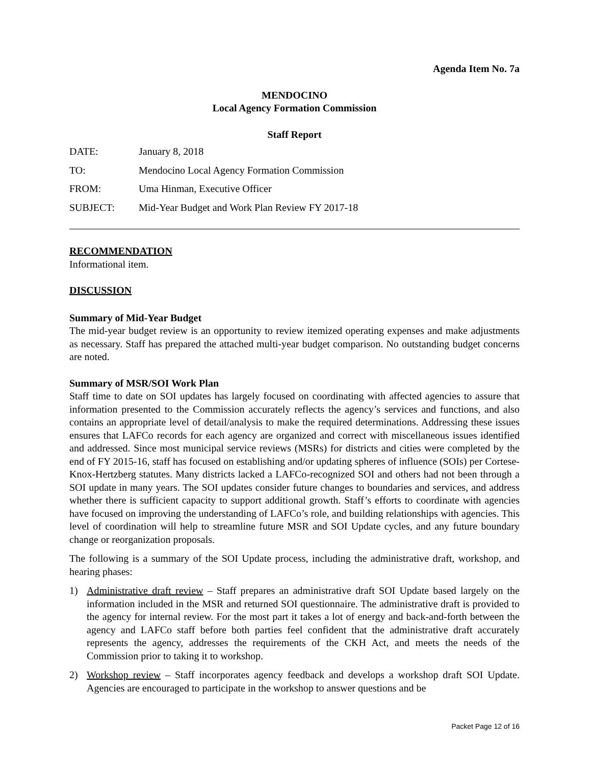Agenda Item No. 7a
MENDOCINO
Local Agency Formation Commission
Staff Report
| DATE: | January 8, 2018 |
| TO: | Mendocino Local Agency Formation Commission |
| FROM: | Uma Hinman, Executive Officer |
| SUBJECT: | Mid-Year Budget and Work Plan Review FY 2017-18 |
RECOMMENDATION
Informational item.
DISCUSSION
Summary of Mid-Year Budget
The mid-year budget review is an opportunity to review itemized operating expenses and make adjustments as necessary. Staff has prepared the attached multi-year budget comparison. No outstanding budget concerns are noted.
Summary of MSR/SOI Work Plan
Staff time to date on SOI updates has largely focused on coordinating with affected agencies to assure that information presented to the Commission accurately reflects the agency’s services and functions, and also contains an appropriate level of detail/analysis to make the required determinations. Addressing these issues ensures that LAFCo records for each agency are organized and correct with miscellaneous issues identified and addressed. Since most municipal service reviews (MSRs) for districts and cities were completed by the end of FY 2015-16, staff has focused on establishing and/or updating spheres of influence (SOIs) per Cortese-Knox-Hertzberg statutes. Many districts lacked a LAFCo-recognized SOI and others had not been through a SOI update in many years. The SOI updates consider future changes to boundaries and services, and address whether there is sufficient capacity to support additional growth. Staff’s efforts to coordinate with agencies have focused on improving the understanding of LAFCo’s role, and building relationships with agencies. This level of coordination will help to streamline future MSR and SOI Update cycles, and any future boundary change or reorganization proposals.
The following is a summary of the SOI Update process, including the administrative draft, workshop, and hearing phases:
1) Administrative draft review – Staff prepares an administrative draft SOI Update based largely on the information included in the MSR and returned SOI questionnaire. The administrative draft is provided to the agency for internal review. For the most part it takes a lot of energy and back-and-forth between the agency and LAFCo staff before both parties feel confident that the administrative draft accurately represents the agency, addresses the requirements of the CKH Act, and meets the needs of the Commission prior to taking it to workshop.
2) Workshop review – Staff incorporates agency feedback and develops a workshop draft SOI Update. Agencies are encouraged to participate in the workshop to answer questions and be
Packet Page 12 of 16